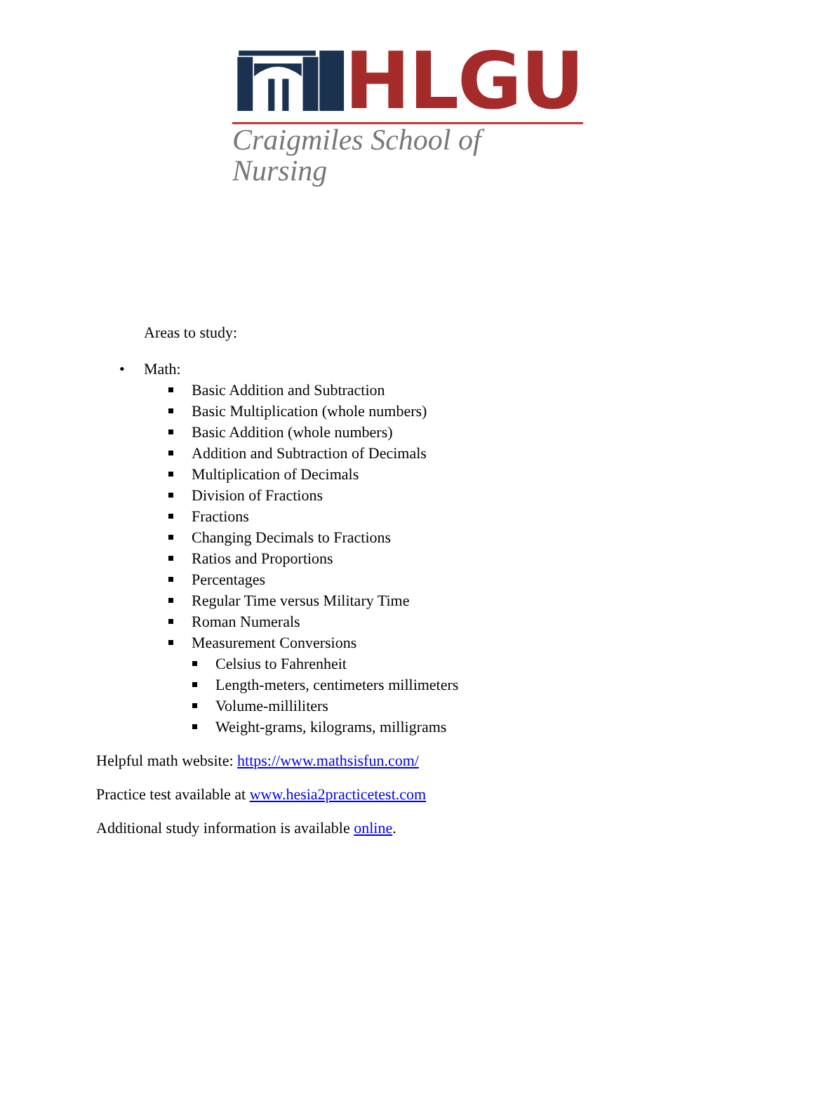HLGU
Craigmiles School of Nursing
Areas to study:
• Math:
Basic Addition and Subtraction
Basic Multiplication (whole numbers)
Basic Addition (whole numbers)
Addition and Subtraction of Decimals
Multiplication of Decimals
Division of Fractions
Fractions
Changing Decimals to Fractions
Ratios and Proportions
Percentages
Regular Time versus Military Time
Roman Numerals
Measurement Conversions
Celsius to Fahrenheit
Length-meters, centimeters millimeters
Volume-milliliters
Weight-grams, kilograms, milligrams
Helpful math website: https://www.mathsisfun.com/
Practice test available at www.hesia2practicetest.com
Additional study information is available online.